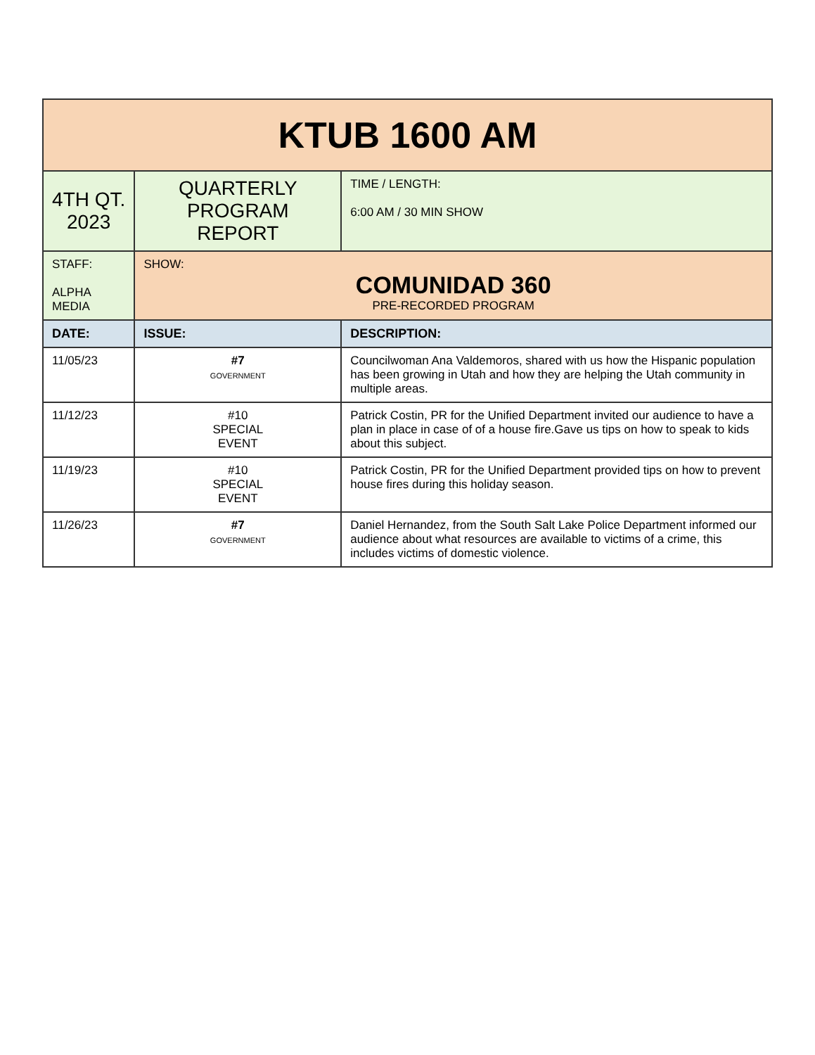| KTUB 1600 AM | | | |
| 4TH QT. 2023 | QUARTERLY PROGRAM REPORT | | TIME / LENGTH: 6:00 AM / 30 MIN SHOW |
| STAFF: ALPHA MEDIA | SHOW: COMUNIDAD 360 PRE-RECORDED PROGRAM | | |
| DATE: | ISSUE: | DESCRIPTION: | |
| 11/05/23 | #7 GOVERNMENT | Councilwoman Ana Valdemoros, shared with us how the Hispanic population has been growing in Utah and how they are helping the Utah community in multiple areas. | |
| 11/12/23 | #10 SPECIAL EVENT | Patrick Costin, PR for the Unified Department invited our audience to have a plan in place in case of of a house fire.Gave us tips on how to speak to kids about this subject. | |
| 11/19/23 | #10 SPECIAL EVENT | Patrick Costin, PR for the Unified Department provided tips on how to prevent house fires during this holiday season. | |
| 11/26/23 | #7 GOVERNMENT | Daniel Hernandez, from the South Salt Lake Police Department informed our audience about what resources are available to victims of a crime, this includes victims of domestic violence. | |